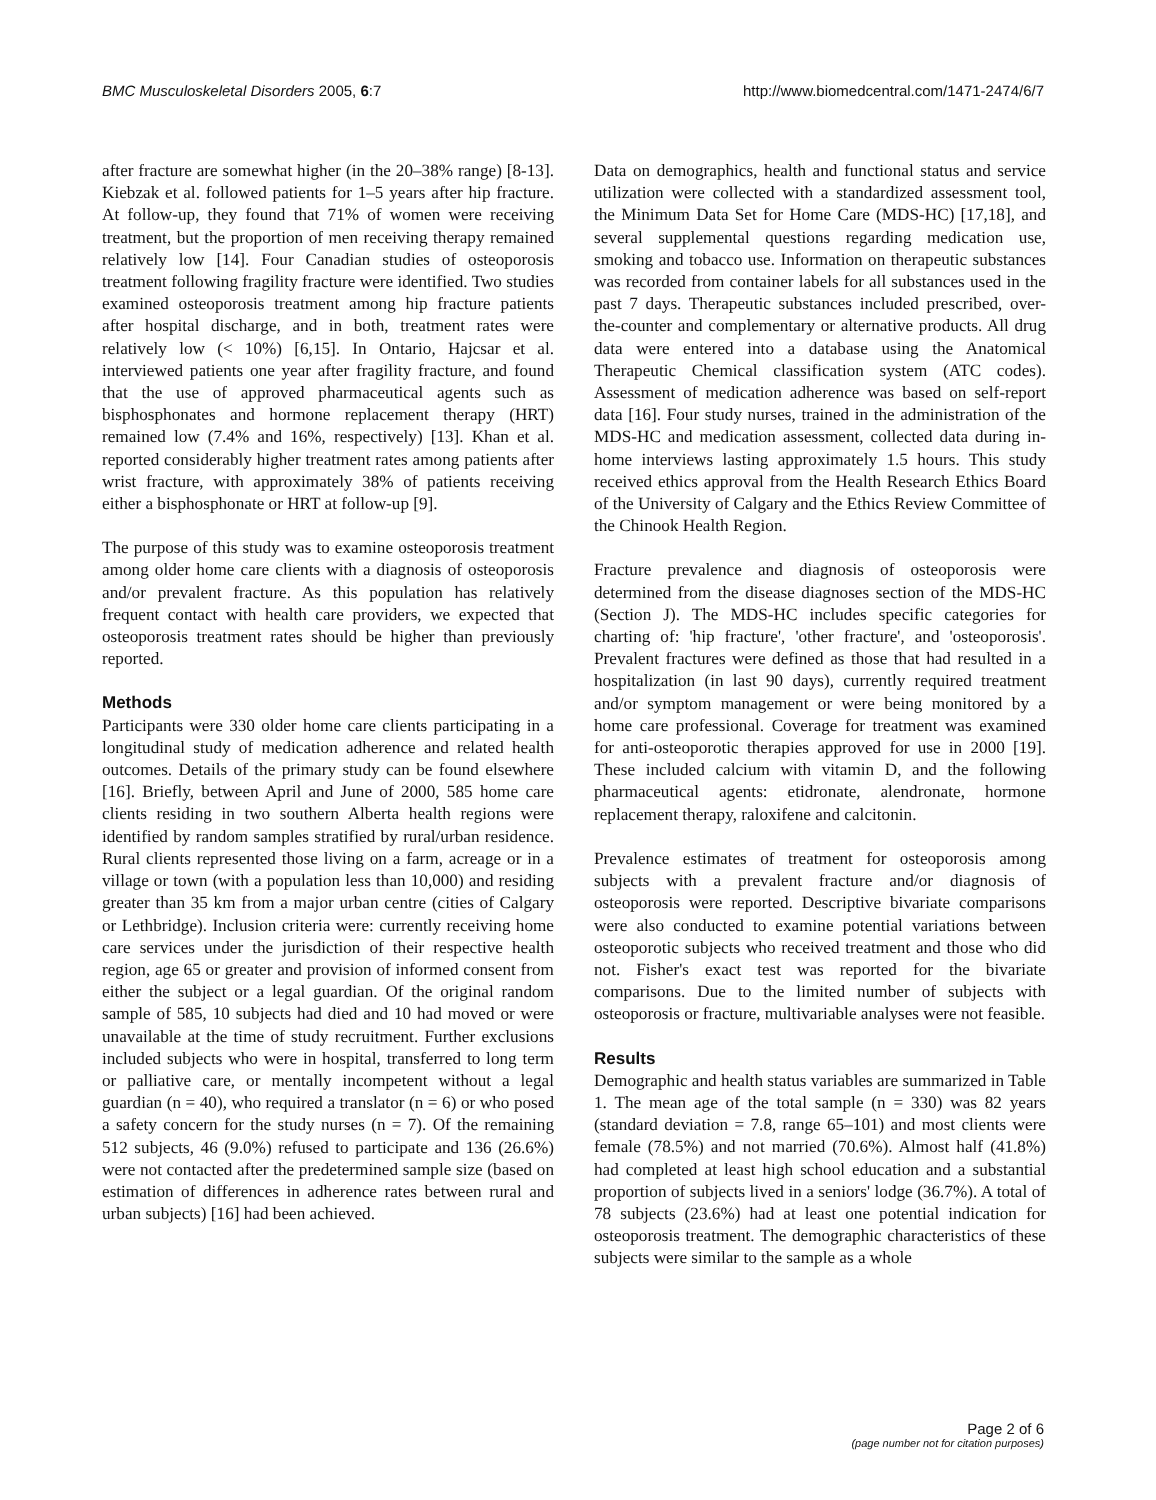BMC Musculoskeletal Disorders 2005, 6:7 http://www.biomedcentral.com/1471-2474/6/7
after fracture are somewhat higher (in the 20–38% range) [8-13]. Kiebzak et al. followed patients for 1–5 years after hip fracture. At follow-up, they found that 71% of women were receiving treatment, but the proportion of men receiving therapy remained relatively low [14]. Four Canadian studies of osteoporosis treatment following fragility fracture were identified. Two studies examined osteoporosis treatment among hip fracture patients after hospital discharge, and in both, treatment rates were relatively low (< 10%) [6,15]. In Ontario, Hajcsar et al. interviewed patients one year after fragility fracture, and found that the use of approved pharmaceutical agents such as bisphosphonates and hormone replacement therapy (HRT) remained low (7.4% and 16%, respectively) [13]. Khan et al. reported considerably higher treatment rates among patients after wrist fracture, with approximately 38% of patients receiving either a bisphosphonate or HRT at follow-up [9].
The purpose of this study was to examine osteoporosis treatment among older home care clients with a diagnosis of osteoporosis and/or prevalent fracture. As this population has relatively frequent contact with health care providers, we expected that osteoporosis treatment rates should be higher than previously reported.
Methods
Participants were 330 older home care clients participating in a longitudinal study of medication adherence and related health outcomes. Details of the primary study can be found elsewhere [16]. Briefly, between April and June of 2000, 585 home care clients residing in two southern Alberta health regions were identified by random samples stratified by rural/urban residence. Rural clients represented those living on a farm, acreage or in a village or town (with a population less than 10,000) and residing greater than 35 km from a major urban centre (cities of Calgary or Lethbridge). Inclusion criteria were: currently receiving home care services under the jurisdiction of their respective health region, age 65 or greater and provision of informed consent from either the subject or a legal guardian. Of the original random sample of 585, 10 subjects had died and 10 had moved or were unavailable at the time of study recruitment. Further exclusions included subjects who were in hospital, transferred to long term or palliative care, or mentally incompetent without a legal guardian (n = 40), who required a translator (n = 6) or who posed a safety concern for the study nurses (n = 7). Of the remaining 512 subjects, 46 (9.0%) refused to participate and 136 (26.6%) were not contacted after the predetermined sample size (based on estimation of differences in adherence rates between rural and urban subjects) [16] had been achieved.
Data on demographics, health and functional status and service utilization were collected with a standardized assessment tool, the Minimum Data Set for Home Care (MDS-HC) [17,18], and several supplemental questions regarding medication use, smoking and tobacco use. Information on therapeutic substances was recorded from container labels for all substances used in the past 7 days. Therapeutic substances included prescribed, over-the-counter and complementary or alternative products. All drug data were entered into a database using the Anatomical Therapeutic Chemical classification system (ATC codes). Assessment of medication adherence was based on self-report data [16]. Four study nurses, trained in the administration of the MDS-HC and medication assessment, collected data during in-home interviews lasting approximately 1.5 hours. This study received ethics approval from the Health Research Ethics Board of the University of Calgary and the Ethics Review Committee of the Chinook Health Region.
Fracture prevalence and diagnosis of osteoporosis were determined from the disease diagnoses section of the MDS-HC (Section J). The MDS-HC includes specific categories for charting of: 'hip fracture', 'other fracture', and 'osteoporosis'. Prevalent fractures were defined as those that had resulted in a hospitalization (in last 90 days), currently required treatment and/or symptom management or were being monitored by a home care professional. Coverage for treatment was examined for anti-osteoporotic therapies approved for use in 2000 [19]. These included calcium with vitamin D, and the following pharmaceutical agents: etidronate, alendronate, hormone replacement therapy, raloxifene and calcitonin.
Prevalence estimates of treatment for osteoporosis among subjects with a prevalent fracture and/or diagnosis of osteoporosis were reported. Descriptive bivariate comparisons were also conducted to examine potential variations between osteoporotic subjects who received treatment and those who did not. Fisher's exact test was reported for the bivariate comparisons. Due to the limited number of subjects with osteoporosis or fracture, multivariable analyses were not feasible.
Results
Demographic and health status variables are summarized in Table 1. The mean age of the total sample (n = 330) was 82 years (standard deviation = 7.8, range 65–101) and most clients were female (78.5%) and not married (70.6%). Almost half (41.8%) had completed at least high school education and a substantial proportion of subjects lived in a seniors' lodge (36.7%). A total of 78 subjects (23.6%) had at least one potential indication for osteoporosis treatment. The demographic characteristics of these subjects were similar to the sample as a whole
Page 2 of 6
(page number not for citation purposes)